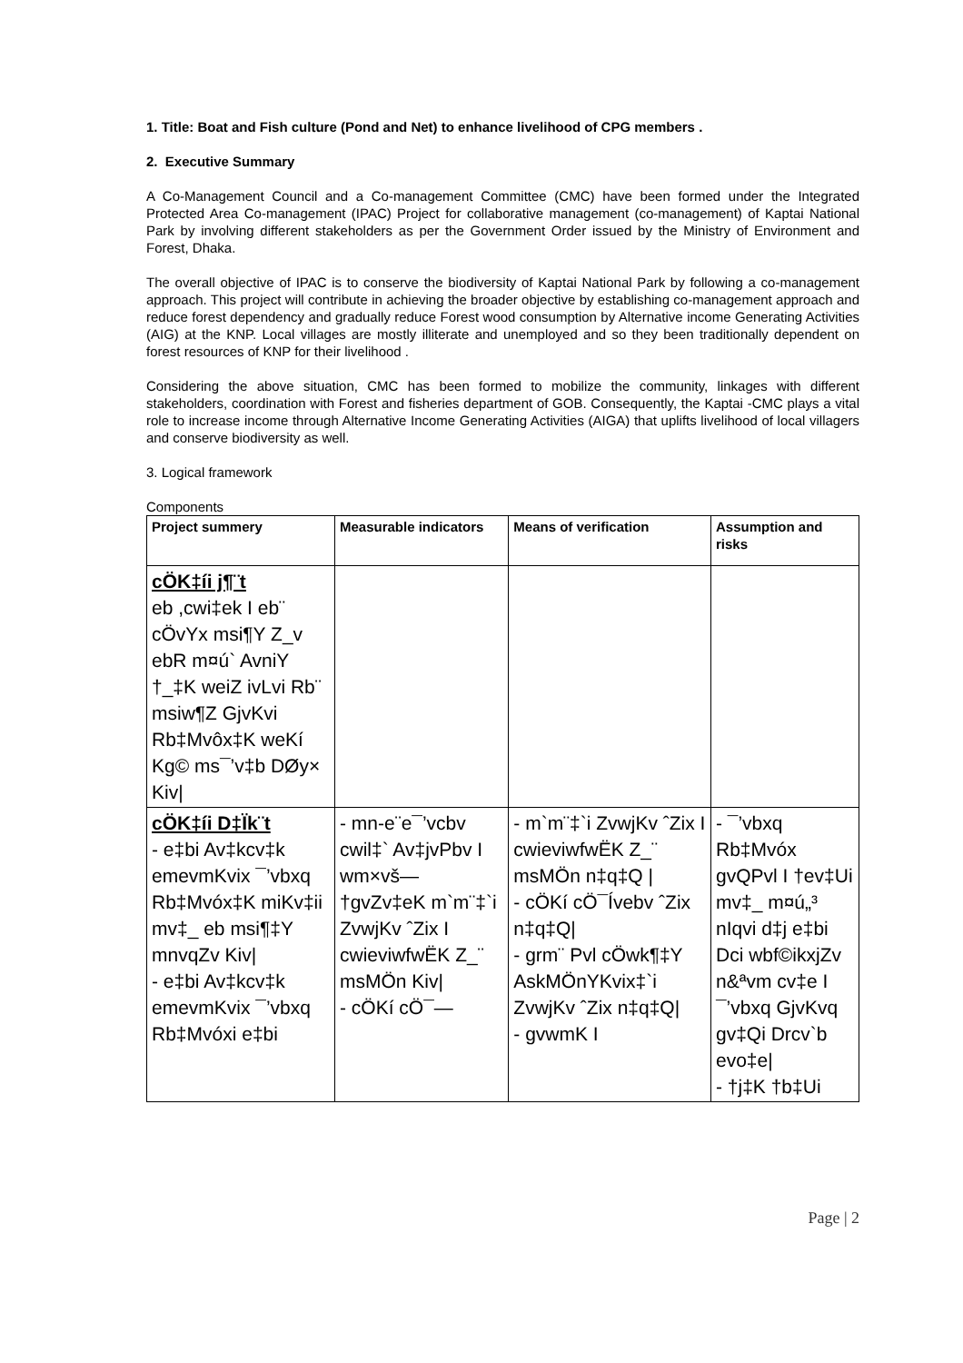1. Title: Boat and Fish culture (Pond and Net) to enhance livelihood of CPG members .
2. Executive Summary
A Co-Management Council and a Co-management Committee (CMC) have been formed under the Integrated Protected Area Co-management (IPAC) Project for collaborative management (co-management) of Kaptai National Park by involving different stakeholders as per the Government Order issued by the Ministry of Environment and Forest, Dhaka.
The overall objective of IPAC is to conserve the biodiversity of Kaptai National Park by following a co-management approach. This project will contribute in achieving the broader objective by establishing co-management approach and reduce forest dependency and gradually reduce Forest wood consumption by Alternative income Generating Activities (AIG) at the KNP. Local villages are mostly illiterate and unemployed and so they been traditionally dependent on forest resources of KNP for their livelihood .
Considering the above situation, CMC has been formed to mobilize the community, linkages with different stakeholders, coordination with Forest and fisheries department of GOB. Consequently, the Kaptai -CMC plays a vital role to increase income through Alternative Income Generating Activities (AIGA) that uplifts livelihood of local villagers and conserve biodiversity as well.
3. Logical framework
Components
| Project summery | Measurable indicators | Means of verification | Assumption and risks |
| --- | --- | --- | --- |
| cÖK‡íi j¶¨t eb ,cwi‡ek I eb¨ cÖvYx msi¶Y Z_v ebR m¤ú` AvniY †_‡K weiZ ivLvi Rb¨ msiw¶Z GjvKvi Rb‡Mvôx‡K weKí Kg© ms¯’v‡b DØy× Kiv/ | | | |
| cÖK‡íi D‡Ïk¨t - e‡bi Av‡kcv‡k emevmKvix ¯’vbxq Rb‡Mvóx‡K miKv‡ii mv‡_ eb msi¶‡Y mnvqZv Kiv/ - e‡bi Av‡kcv‡k emevmKvix ¯’vbxq Rb‡Mvóxi e‡bi | - mn-e¨e¯’vcbv cwil‡` Av‡jvPbv I wm×vš— †gvZv‡eK m`m¨‡`i ZvwjKv ˆZix I cwieviwfwËK Z_¨ msMÖn Kiv/ - cÖKí cÖ¯— | - m`m¨‡`i ZvwjKv ˆZix I cwieviwfwËK Z_¨ msMÖn n‡q‡Q / - cÖKí cÖ¯Ívebv ˆZix n‡q‡Q/ - grm¨ Pvl cÖwk¶‡Y AskMÖnYKvix‡`i ZvwjKv ˆZix n‡q‡Q/ - gvwmK I | - ¯’vbxq Rb‡Mvóx gvQPvl I †ev‡Ui mv‡_ m¤ú„³ nIqvi d‡j e‡bi Dci wbf©ikxjZv n&ªvm cv‡e I ¯’vbxq GjvKvq gv‡Qi Drcv`b evo‡e/ - †j‡K †b‡Ui |
Page | 2